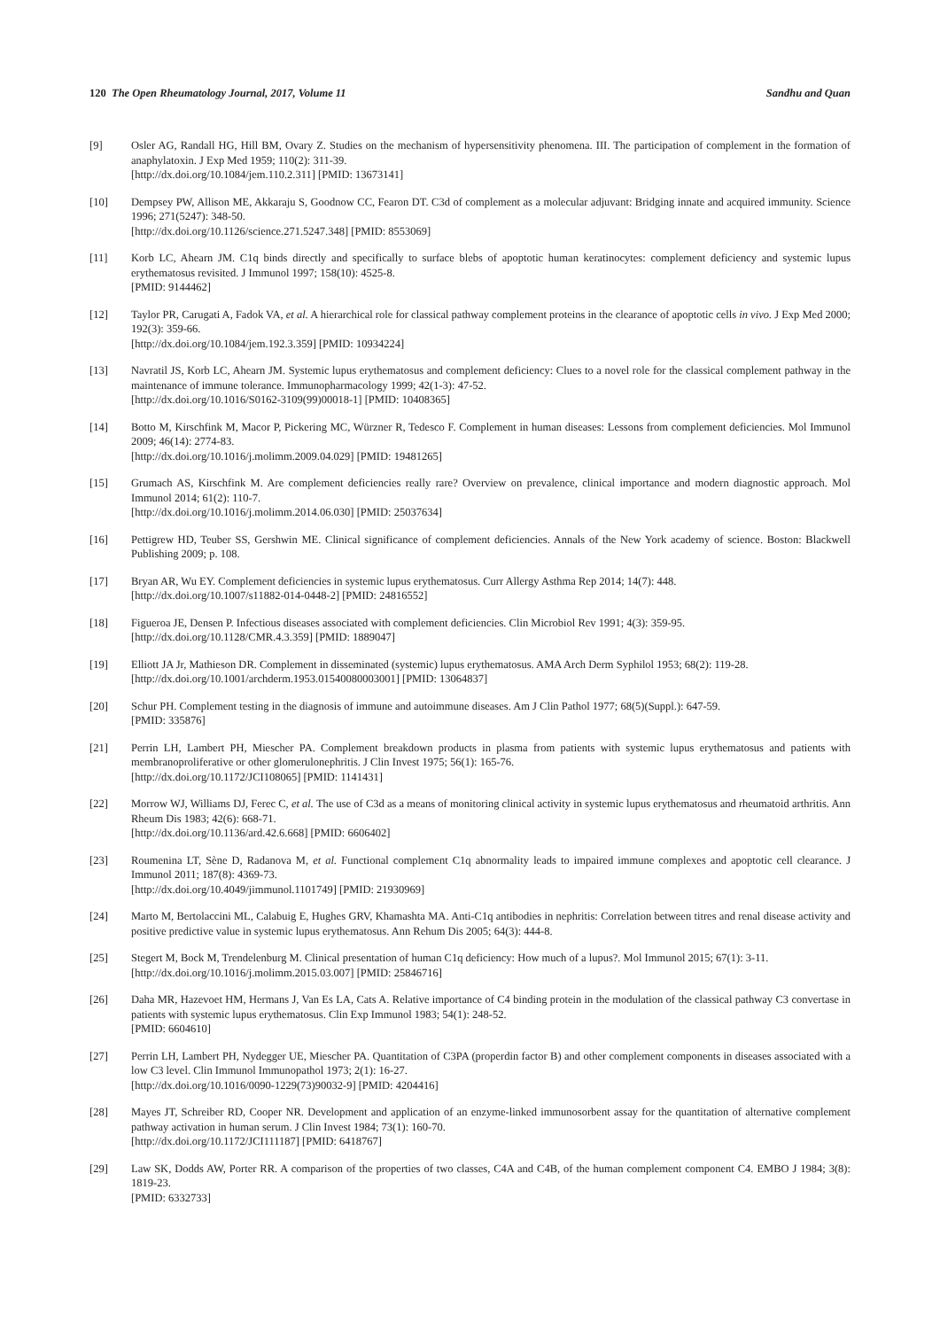120 The Open Rheumatology Journal, 2017, Volume 11 Sandhu and Quan
[9] Osler AG, Randall HG, Hill BM, Ovary Z. Studies on the mechanism of hypersensitivity phenomena. III. The participation of complement in the formation of anaphylatoxin. J Exp Med 1959; 110(2): 311-39.
[http://dx.doi.org/10.1084/jem.110.2.311] [PMID: 13673141]
[10] Dempsey PW, Allison ME, Akkaraju S, Goodnow CC, Fearon DT. C3d of complement as a molecular adjuvant: Bridging innate and acquired immunity. Science 1996; 271(5247): 348-50.
[http://dx.doi.org/10.1126/science.271.5247.348] [PMID: 8553069]
[11] Korb LC, Ahearn JM. C1q binds directly and specifically to surface blebs of apoptotic human keratinocytes: complement deficiency and systemic lupus erythematosus revisited. J Immunol 1997; 158(10): 4525-8.
[PMID: 9144462]
[12] Taylor PR, Carugati A, Fadok VA, et al. A hierarchical role for classical pathway complement proteins in the clearance of apoptotic cells in vivo. J Exp Med 2000; 192(3): 359-66.
[http://dx.doi.org/10.1084/jem.192.3.359] [PMID: 10934224]
[13] Navratil JS, Korb LC, Ahearn JM. Systemic lupus erythematosus and complement deficiency: Clues to a novel role for the classical complement pathway in the maintenance of immune tolerance. Immunopharmacology 1999; 42(1-3): 47-52.
[http://dx.doi.org/10.1016/S0162-3109(99)00018-1] [PMID: 10408365]
[14] Botto M, Kirschfink M, Macor P, Pickering MC, Würzner R, Tedesco F. Complement in human diseases: Lessons from complement deficiencies. Mol Immunol 2009; 46(14): 2774-83.
[http://dx.doi.org/10.1016/j.molimm.2009.04.029] [PMID: 19481265]
[15] Grumach AS, Kirschfink M. Are complement deficiencies really rare? Overview on prevalence, clinical importance and modern diagnostic approach. Mol Immunol 2014; 61(2): 110-7.
[http://dx.doi.org/10.1016/j.molimm.2014.06.030] [PMID: 25037634]
[16] Pettigrew HD, Teuber SS, Gershwin ME. Clinical significance of complement deficiencies. Annals of the New York academy of science. Boston: Blackwell Publishing 2009; p. 108.
[17] Bryan AR, Wu EY. Complement deficiencies in systemic lupus erythematosus. Curr Allergy Asthma Rep 2014; 14(7): 448.
[http://dx.doi.org/10.1007/s11882-014-0448-2] [PMID: 24816552]
[18] Figueroa JE, Densen P. Infectious diseases associated with complement deficiencies. Clin Microbiol Rev 1991; 4(3): 359-95.
[http://dx.doi.org/10.1128/CMR.4.3.359] [PMID: 1889047]
[19] Elliott JA Jr, Mathieson DR. Complement in disseminated (systemic) lupus erythematosus. AMA Arch Derm Syphilol 1953; 68(2): 119-28.
[http://dx.doi.org/10.1001/archderm.1953.01540080003001] [PMID: 13064837]
[20] Schur PH. Complement testing in the diagnosis of immune and autoimmune diseases. Am J Clin Pathol 1977; 68(5)(Suppl.): 647-59.
[PMID: 335876]
[21] Perrin LH, Lambert PH, Miescher PA. Complement breakdown products in plasma from patients with systemic lupus erythematosus and patients with membranoproliferative or other glomerulonephritis. J Clin Invest 1975; 56(1): 165-76.
[http://dx.doi.org/10.1172/JCI108065] [PMID: 1141431]
[22] Morrow WJ, Williams DJ, Ferec C, et al. The use of C3d as a means of monitoring clinical activity in systemic lupus erythematosus and rheumatoid arthritis. Ann Rheum Dis 1983; 42(6): 668-71.
[http://dx.doi.org/10.1136/ard.42.6.668] [PMID: 6606402]
[23] Roumenina LT, Sène D, Radanova M, et al. Functional complement C1q abnormality leads to impaired immune complexes and apoptotic cell clearance. J Immunol 2011; 187(8): 4369-73.
[http://dx.doi.org/10.4049/jimmunol.1101749] [PMID: 21930969]
[24] Marto M, Bertolaccini ML, Calabuig E, Hughes GRV, Khamashta MA. Anti-C1q antibodies in nephritis: Correlation between titres and renal disease activity and positive predictive value in systemic lupus erythematosus. Ann Rehum Dis 2005; 64(3): 444-8.
[25] Stegert M, Bock M, Trendelenburg M. Clinical presentation of human C1q deficiency: How much of a lupus?. Mol Immunol 2015; 67(1): 3-11.
[http://dx.doi.org/10.1016/j.molimm.2015.03.007] [PMID: 25846716]
[26] Daha MR, Hazevoet HM, Hermans J, Van Es LA, Cats A. Relative importance of C4 binding protein in the modulation of the classical pathway C3 convertase in patients with systemic lupus erythematosus. Clin Exp Immunol 1983; 54(1): 248-52.
[PMID: 6604610]
[27] Perrin LH, Lambert PH, Nydegger UE, Miescher PA. Quantitation of C3PA (properdin factor B) and other complement components in diseases associated with a low C3 level. Clin Immunol Immunopathol 1973; 2(1): 16-27.
[http://dx.doi.org/10.1016/0090-1229(73)90032-9] [PMID: 4204416]
[28] Mayes JT, Schreiber RD, Cooper NR. Development and application of an enzyme-linked immunosorbent assay for the quantitation of alternative complement pathway activation in human serum. J Clin Invest 1984; 73(1): 160-70.
[http://dx.doi.org/10.1172/JCI111187] [PMID: 6418767]
[29] Law SK, Dodds AW, Porter RR. A comparison of the properties of two classes, C4A and C4B, of the human complement component C4. EMBO J 1984; 3(8): 1819-23.
[PMID: 6332733]